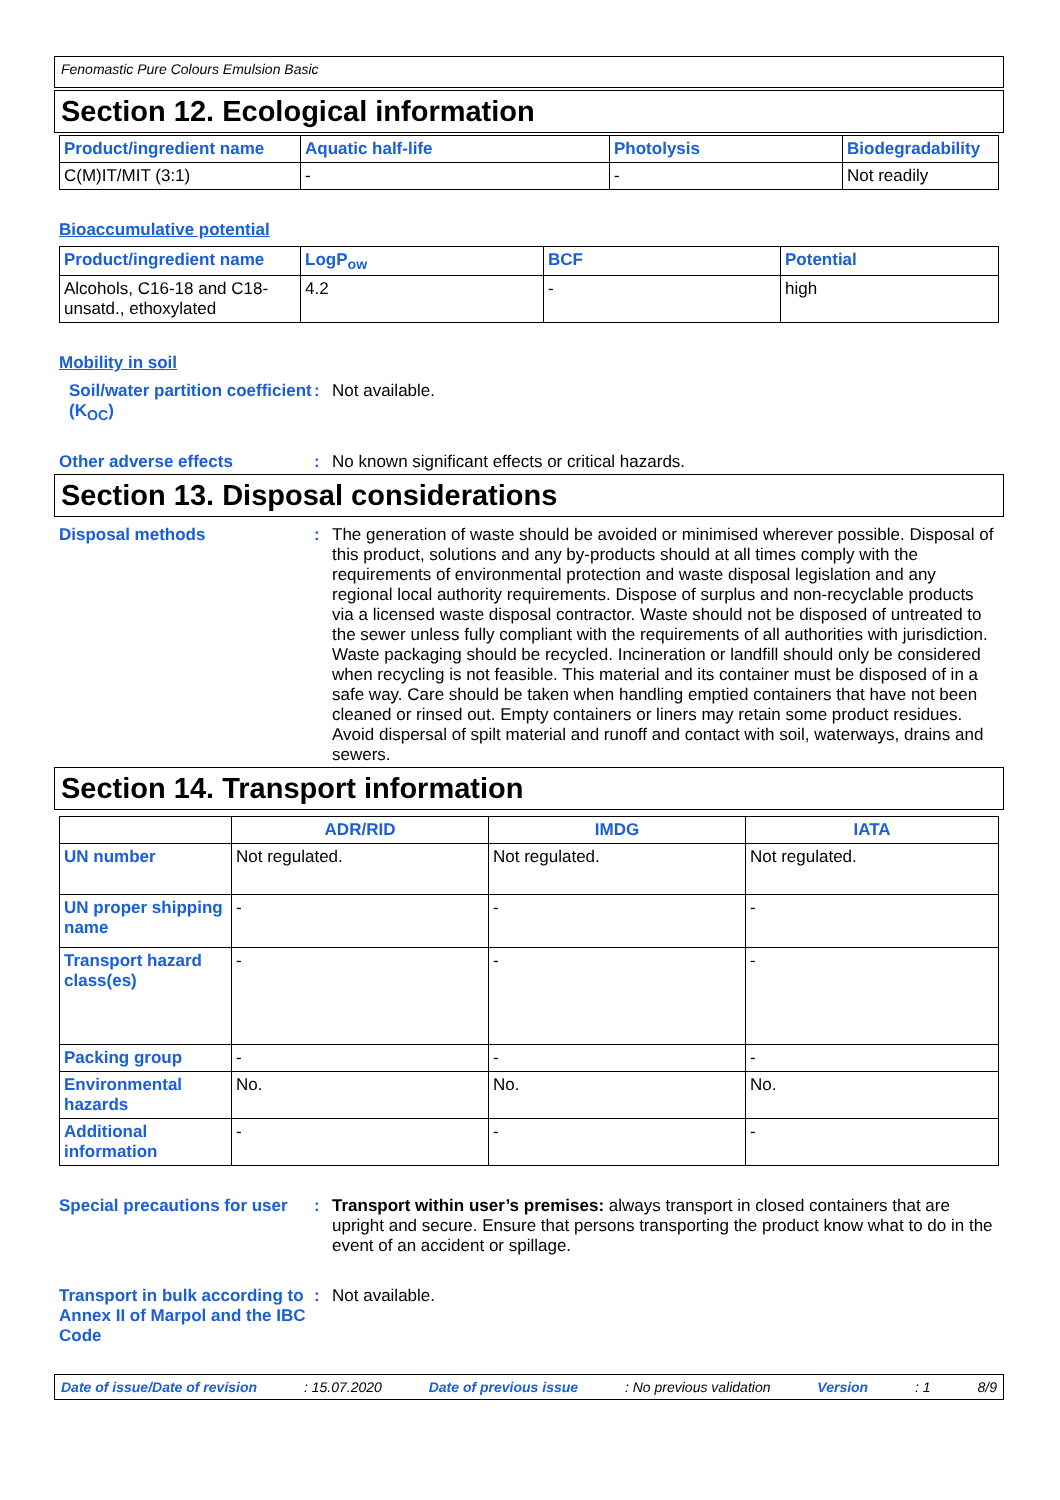Fenomastic Pure Colours Emulsion Basic
Section 12. Ecological information
| Product/ingredient name | Aquatic half-life | Photolysis | Biodegradability |
| --- | --- | --- | --- |
| C(M)IT/MIT (3:1) | - | - | Not readily |
Bioaccumulative potential
| Product/ingredient name | LogP<sub>ow</sub> | BCF | Potential |
| --- | --- | --- | --- |
| Alcohols, C16-18 and C18-unsatd., ethoxylated | 4.2 | - | high |
Mobility in soil
Soil/water partition coefficient (K<sub>OC</sub>)
: Not available.
Other adverse effects : No known significant effects or critical hazards.
Section 13. Disposal considerations
Disposal methods : The generation of waste should be avoided or minimised wherever possible. Disposal of this product, solutions and any by-products should at all times comply with the requirements of environmental protection and waste disposal legislation and any regional local authority requirements. Dispose of surplus and non-recyclable products via a licensed waste disposal contractor. Waste should not be disposed of untreated to the sewer unless fully compliant with the requirements of all authorities with jurisdiction. Waste packaging should be recycled. Incineration or landfill should only be considered when recycling is not feasible. This material and its container must be disposed of in a safe way. Care should be taken when handling emptied containers that have not been cleaned or rinsed out. Empty containers or liners may retain some product residues. Avoid dispersal of spilt material and runoff and contact with soil, waterways, drains and sewers.
Section 14. Transport information
| | ADR/RID | IMDG | IATA |
| --- | --- | --- | --- |
| UN number | Not regulated. | Not regulated. | Not regulated. |
| UN proper shipping name | - | - | - |
| Transport hazard class(es) | - | - | - |
| Packing group | - | - | - |
| Environmental hazards | No. | No. | No. |
| Additional information | - | - | - |
Special precautions for user
: Transport within user’s premises: always transport in closed containers that are upright and secure. Ensure that persons transporting the product know what to do in the event of an accident or spillage.
Transport in bulk according to Annex II of Marpol and the IBC Code
: Not available.
Date of issue/Date of revision: 15.07.2020 Date of previous issue: No previous validation Version: 1 8/9